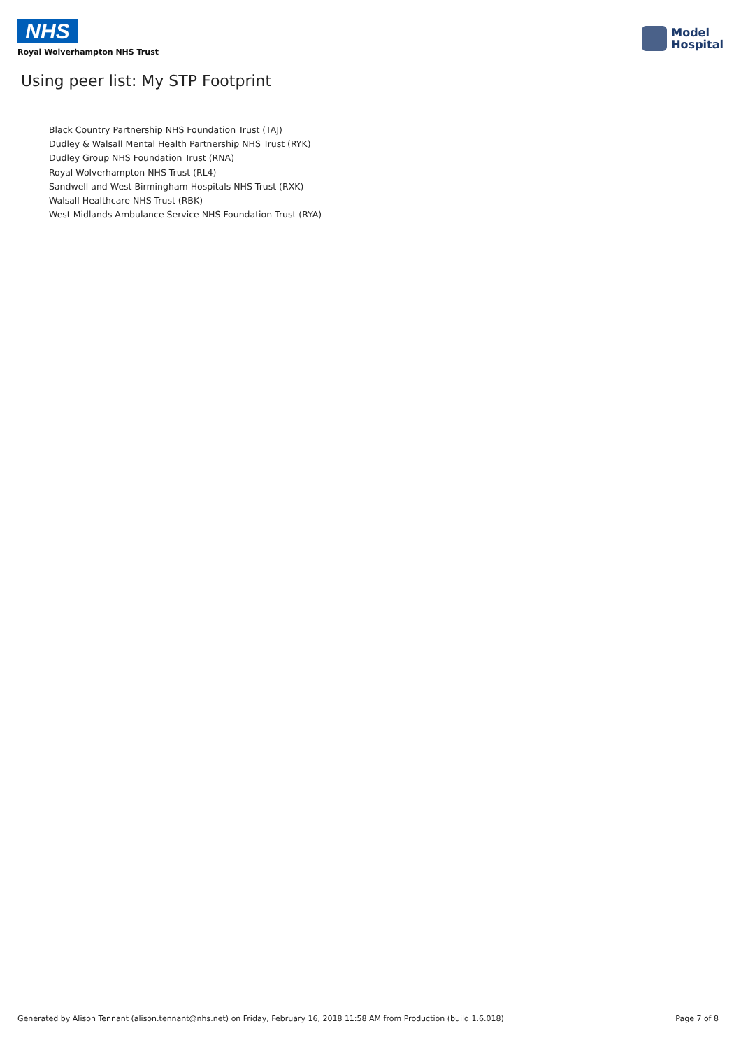NHS
Royal Wolverhampton NHS Trust
Model
Hospital
Using peer list: My STP Footprint
Black Country Partnership NHS Foundation Trust (TAJ)
Dudley & Walsall Mental Health Partnership NHS Trust (RYK)
Dudley Group NHS Foundation Trust (RNA)
Royal Wolverhampton NHS Trust (RL4)
Sandwell and West Birmingham Hospitals NHS Trust (RXK)
Walsall Healthcare NHS Trust (RBK)
West Midlands Ambulance Service NHS Foundation Trust (RYA)
Generated by Alison Tennant (alison.tennant@nhs.net) on Friday, February 16, 2018 11:58 AM from Production (build 1.6.018) Page 7 of 8